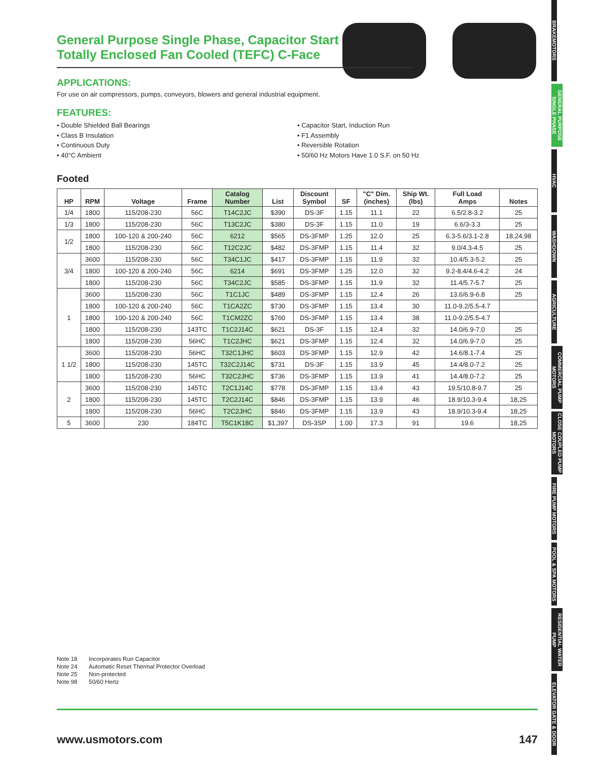General Purpose Single Phase, Capacitor Start Totally Enclosed Fan Cooled (TEFC) C-Face
APPLICATIONS:
For use on air compressors, pumps, conveyors, blowers and general industrial equipment.
FEATURES:
• Double Shielded Ball Bearings
• Class B Insulation
• Continuous Duty
• 40°C Ambient
• Capacitor Start, Induction Run
• F1 Assembly
• Reversible Rotation
• 50/60 Hz Motors Have 1.0 S.F. on 50 Hz
Footed
| HP | RPM | Voltage | Frame | Catalog Number | List | Discount Symbol | SF | "C" Dim. (inches) | Ship Wt. (lbs) | Full Load Amps | Notes |
| --- | --- | --- | --- | --- | --- | --- | --- | --- | --- | --- | --- |
| 1/4 | 1800 | 115/208-230 | 56C | T14C2JC | $390 | DS-3F | 1.15 | 11.1 | 22 | 6.5/2.8-3.2 | 25 |
| 1/3 | 1800 | 115/208-230 | 56C | T13C2JC | $380 | DS-3F | 1.15 | 11.0 | 19 | 6.6/3-3.3 | 25 |
| 1/2 | 1800 | 100-120 & 200-240 | 56C | 6212 | $565 | DS-3FMP | 1.25 | 12.0 | 25 | 6.3-5.6/3.1-2.8 | 18,24,98 |
| | 1800 | 115/208-230 | 56C | T12C2JC | $482 | DS-3FMP | 1.15 | 11.4 | 32 | 9.0/4.3-4.5 | 25 |
| 3/4 | 3600 | 115/208-230 | 56C | T34C1JC | $417 | DS-3FMP | 1.15 | 11.9 | 32 | 10.4/5.3-5.2 | 25 |
| | 1800 | 100-120 & 200-240 | 56C | 6214 | $691 | DS-3FMP | 1.25 | 12.0 | 32 | 9.2-8.4/4.6-4.2 | 24 |
| | 1800 | 115/208-230 | 56C | T34C2JC | $585 | DS-3FMP | 1.15 | 11.9 | 32 | 11.4/5.7-5.7 | 25 |
| 1 | 3600 | 115/208-230 | 56C | T1C1JC | $489 | DS-3FMP | 1.15 | 12.4 | 26 | 13.6/6.9-6.8 | 25 |
| | 1800 | 100-120 & 200-240 | 56C | T1CA2ZC | $730 | DS-3FMP | 1.15 | 13.4 | 30 | 11.0-9.2/5.5-4.7 | |
| | 1800 | 100-120 & 200-240 | 56C | T1CM2ZC | $760 | DS-3FMP | 1.15 | 13.4 | 38 | 11.0-9.2/5.5-4.7 | |
| | 1800 | 115/208-230 | 143TC | T1C2J14C | $621 | DS-3F | 1.15 | 12.4 | 32 | 14.0/6.9-7.0 | 25 |
| | 1800 | 115/208-230 | 56HC | T1C2JHC | $621 | DS-3FMP | 1.15 | 12.4 | 32 | 14.0/6.9-7.0 | 25 |
| 1 1/2 | 3600 | 115/208-230 | 56HC | T32C1JHC | $603 | DS-3FMP | 1.15 | 12.9 | 42 | 14.6/8.1-7.4 | 25 |
| | 1800 | 115/208-230 | 145TC | T32C2J14C | $731 | DS-3F | 1.15 | 13.9 | 45 | 14.4/8.0-7.2 | 25 |
| | 1800 | 115/208-230 | 56HC | T32C2JHC | $736 | DS-3FMP | 1.15 | 13.9 | 41 | 14.4/8.0-7.2 | 25 |
| 2 | 3600 | 115/208-230 | 145TC | T2C1J14C | $778 | DS-3FMP | 1.15 | 13.4 | 43 | 19.5/10.8-9.7 | 25 |
| | 1800 | 115/208-230 | 145TC | T2C2J14C | $846 | DS-3FMP | 1.15 | 13.9 | 46 | 18.9/10.3-9.4 | 18,25 |
| | 1800 | 115/208-230 | 56HC | T2C2JHC | $846 | DS-3FMP | 1.15 | 13.9 | 43 | 18.9/10.3-9.4 | 18,25 |
| 5 | 3600 | 230 | 184TC | T5C1K18C | $1,397 | DS-3SP | 1.00 | 17.3 | 91 | 19.6 | 18,25 |
Note 18 Incorporates Run Capacitor
Note 24 Automatic Reset Thermal Protector Overload
Note 25 Non-protected
Note 98 50/60 Hertz
www.usmotors.com 147
BRAKEMOTORS
GENERAL PURPOSE SINGLE PHASE
HVAC
WASHDOWN
AGRICULTURE
COMMERCIAL PUMP MOTORS
CLOSE COUPLED PUMP MOTORS
FIRE PUMP MOTORS
POOL & SPA MOTORS
RESIDENTIAL WATER PUMP
ELEVATOR GATE & DOOR